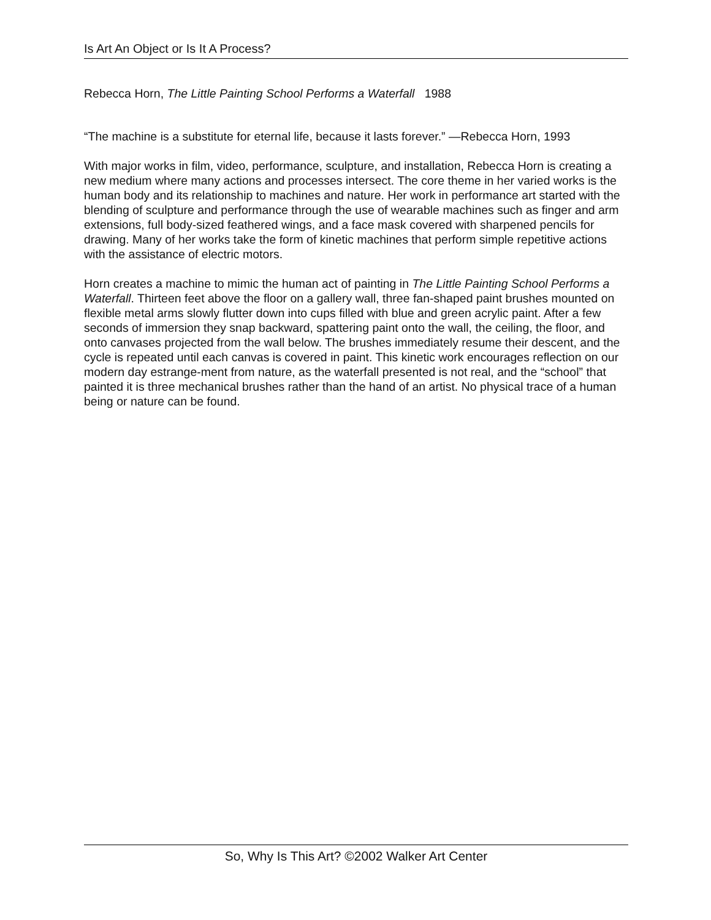Is Art An Object or Is It A Process?
Rebecca Horn, The Little Painting School Performs a Waterfall 1988
“The machine is a substitute for eternal life, because it lasts forever.” —Rebecca Horn, 1993
With major works in film, video, performance, sculpture, and installation, Rebecca Horn is creating a new medium where many actions and processes intersect. The core theme in her varied works is the human body and its relationship to machines and nature. Her work in performance art started with the blending of sculpture and performance through the use of wearable machines such as finger and arm extensions, full body-sized feathered wings, and a face mask covered with sharpened pencils for drawing. Many of her works take the form of kinetic machines that perform simple repetitive actions with the assistance of electric motors.
Horn creates a machine to mimic the human act of painting in The Little Painting School Performs a Waterfall. Thirteen feet above the floor on a gallery wall, three fan-shaped paint brushes mounted on flexible metal arms slowly flutter down into cups filled with blue and green acrylic paint. After a few seconds of immersion they snap backward, spattering paint onto the wall, the ceiling, the floor, and onto canvases projected from the wall below. The brushes immediately resume their descent, and the cycle is repeated until each canvas is covered in paint. This kinetic work encourages reflection on our modern day estrange-ment from nature, as the waterfall presented is not real, and the “school” that painted it is three mechanical brushes rather than the hand of an artist. No physical trace of a human being or nature can be found.
So, Why Is This Art? ©2002 Walker Art Center